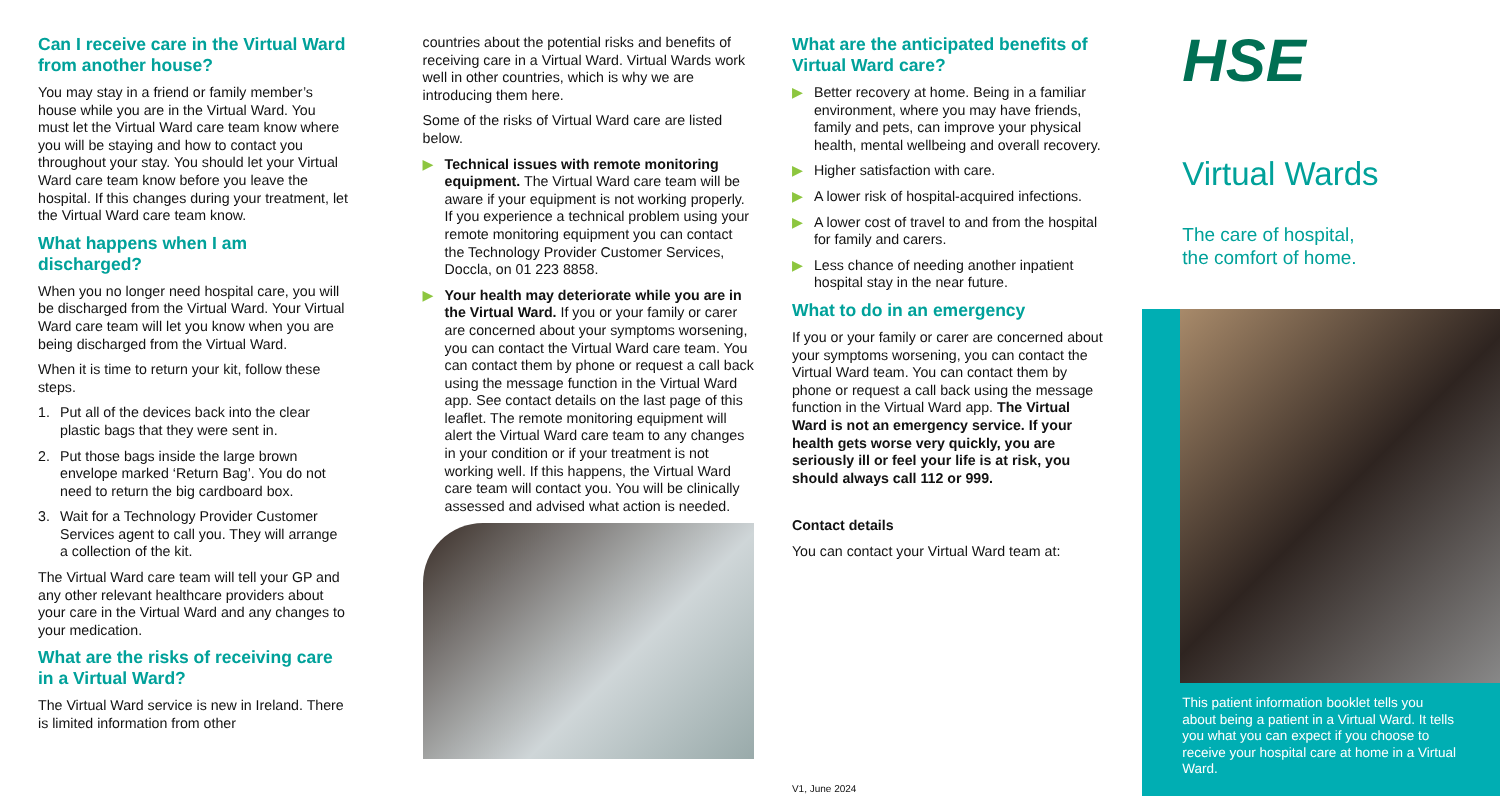Can I receive care in the Virtual Ward from another house?
You may stay in a friend or family member’s house while you are in the Virtual Ward. You must let the Virtual Ward care team know where you will be staying and how to contact you throughout your stay. You should let your Virtual Ward care team know before you leave the hospital. If this changes during your treatment, let the Virtual Ward care team know.
What happens when I am discharged?
When you no longer need hospital care, you will be discharged from the Virtual Ward. Your Virtual Ward care team will let you know when you are being discharged from the Virtual Ward.
When it is time to return your kit, follow these steps.
1. Put all of the devices back into the clear plastic bags that they were sent in.
2. Put those bags inside the large brown envelope marked ‘Return Bag’. You do not need to return the big cardboard box.
3. Wait for a Technology Provider Customer Services agent to call you. They will arrange a collection of the kit.
The Virtual Ward care team will tell your GP and any other relevant healthcare providers about your care in the Virtual Ward and any changes to your medication.
What are the risks of receiving care in a Virtual Ward?
The Virtual Ward service is new in Ireland. There is limited information from other
countries about the potential risks and benefits of receiving care in a Virtual Ward. Virtual Wards work well in other countries, which is why we are introducing them here.
Some of the risks of Virtual Ward care are listed below.
▶ Technical issues with remote monitoring equipment. The Virtual Ward care team will be aware if your equipment is not working properly. If you experience a technical problem using your remote monitoring equipment you can contact the Technology Provider Customer Services, Doccla, on 01 223 8858.
▶ Your health may deteriorate while you are in the Virtual Ward. If you or your family or carer are concerned about your symptoms worsening, you can contact the Virtual Ward care team. You can contact them by phone or request a call back using the message function in the Virtual Ward app. See contact details on the last page of this leaflet. The remote monitoring equipment will alert the Virtual Ward care team to any changes in your condition or if your treatment is not working well. If this happens, the Virtual Ward care team will contact you. You will be clinically assessed and advised what action is needed.
What are the anticipated benefits of Virtual Ward care?
▶ Better recovery at home. Being in a familiar environment, where you may have friends, family and pets, can improve your physical health, mental wellbeing and overall recovery.
▶ Higher satisfaction with care.
▶ A lower risk of hospital-acquired infections.
▶ A lower cost of travel to and from the hospital for family and carers.
▶ Less chance of needing another inpatient hospital stay in the near future.
What to do in an emergency
If you or your family or carer are concerned about your symptoms worsening, you can contact the Virtual Ward team. You can contact them by phone or request a call back using the message function in the Virtual Ward app. The Virtual Ward is not an emergency service. If your health gets worse very quickly, you are seriously ill or feel your life is at risk, you should always call 112 or 999.
Contact details
You can contact your Virtual Ward team at:
V1, June 2024
HSE
Virtual Wards
The care of hospital,
the comfort of home.
This patient information booklet tells you about being a patient in a Virtual Ward. It tells you what you can expect if you choose to receive your hospital care at home in a Virtual Ward.